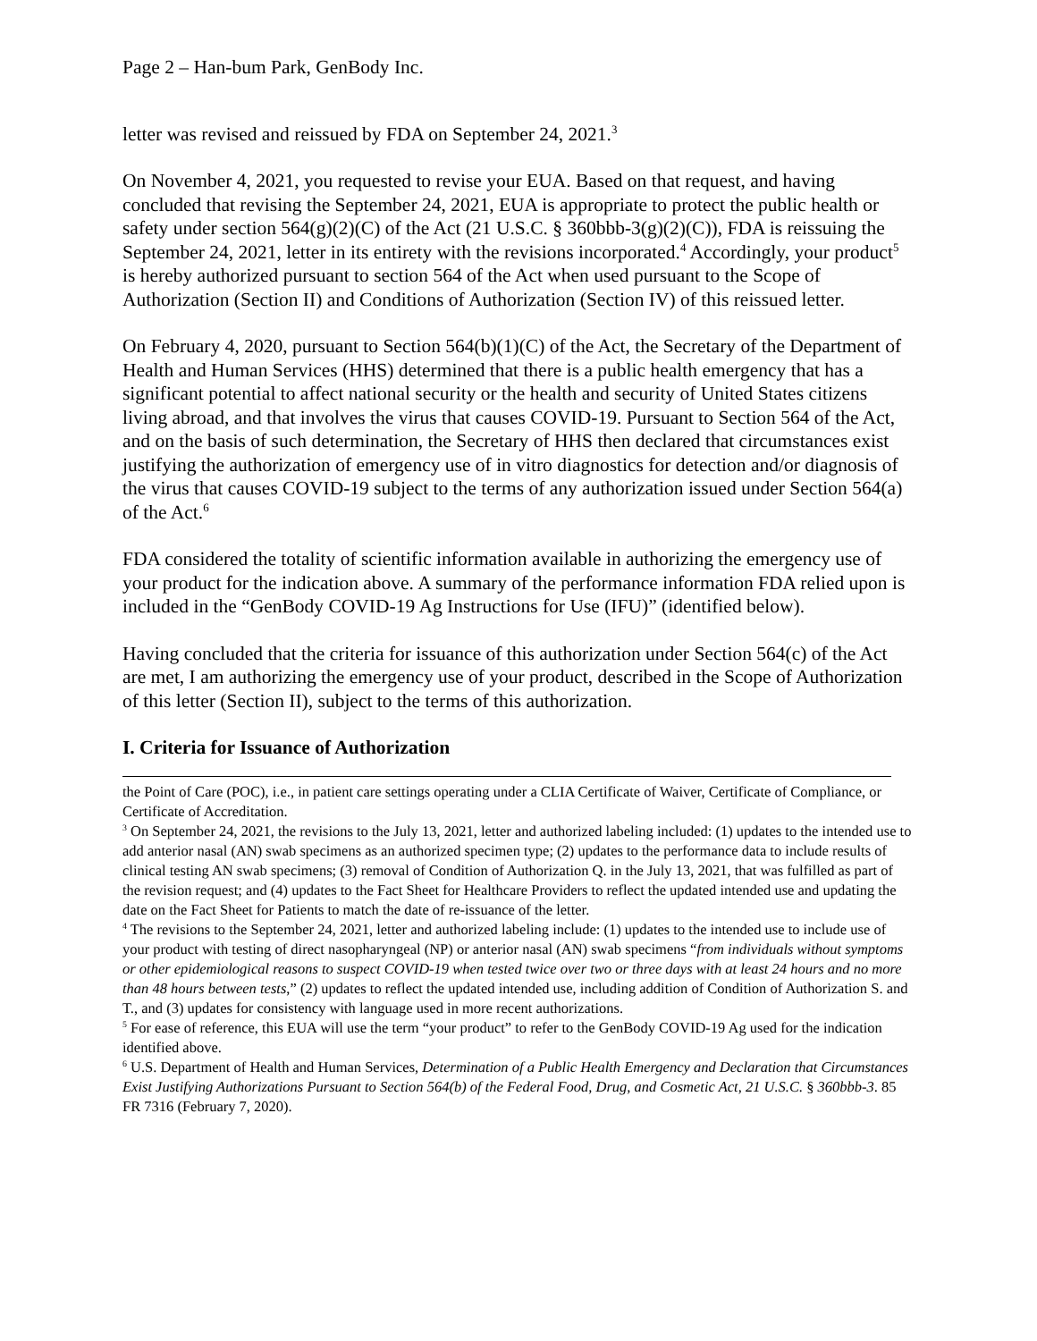Page 2 – Han-bum Park, GenBody Inc.
letter was revised and reissued by FDA on September 24, 2021.<sup>3</sup>
On November 4, 2021, you requested to revise your EUA. Based on that request, and having concluded that revising the September 24, 2021, EUA is appropriate to protect the public health or safety under section 564(g)(2)(C) of the Act (21 U.S.C. § 360bbb-3(g)(2)(C)), FDA is reissuing the September 24, 2021, letter in its entirety with the revisions incorporated.<sup>4</sup> Accordingly, your product<sup>5</sup> is hereby authorized pursuant to section 564 of the Act when used pursuant to the Scope of Authorization (Section II) and Conditions of Authorization (Section IV) of this reissued letter.
On February 4, 2020, pursuant to Section 564(b)(1)(C) of the Act, the Secretary of the Department of Health and Human Services (HHS) determined that there is a public health emergency that has a significant potential to affect national security or the health and security of United States citizens living abroad, and that involves the virus that causes COVID-19. Pursuant to Section 564 of the Act, and on the basis of such determination, the Secretary of HHS then declared that circumstances exist justifying the authorization of emergency use of in vitro diagnostics for detection and/or diagnosis of the virus that causes COVID-19 subject to the terms of any authorization issued under Section 564(a) of the Act.<sup>6</sup>
FDA considered the totality of scientific information available in authorizing the emergency use of your product for the indication above. A summary of the performance information FDA relied upon is included in the “GenBody COVID-19 Ag Instructions for Use (IFU)” (identified below).
Having concluded that the criteria for issuance of this authorization under Section 564(c) of the Act are met, I am authorizing the emergency use of your product, described in the Scope of Authorization of this letter (Section II), subject to the terms of this authorization.
I. Criteria for Issuance of Authorization
the Point of Care (POC), i.e., in patient care settings operating under a CLIA Certificate of Waiver, Certificate of Compliance, or Certificate of Accreditation.
<sup>3</sup> On September 24, 2021, the revisions to the July 13, 2021, letter and authorized labeling included: (1) updates to the intended use to add anterior nasal (AN) swab specimens as an authorized specimen type; (2) updates to the performance data to include results of clinical testing AN swab specimens; (3) removal of Condition of Authorization Q. in the July 13, 2021, that was fulfilled as part of the revision request; and (4) updates to the Fact Sheet for Healthcare Providers to reflect the updated intended use and updating the date on the Fact Sheet for Patients to match the date of re-issuance of the letter.
<sup>4</sup> The revisions to the September 24, 2021, letter and authorized labeling include: (1) updates to the intended use to include use of your product with testing of direct nasopharyngeal (NP) or anterior nasal (AN) swab specimens “from individuals without symptoms or other epidemiological reasons to suspect COVID-19 when tested twice over two or three days with at least 24 hours and no more than 48 hours between tests,” (2) updates to reflect the updated intended use, including addition of Condition of Authorization S. and T., and (3) updates for consistency with language used in more recent authorizations.
<sup>5</sup> For ease of reference, this EUA will use the term “your product” to refer to the GenBody COVID-19 Ag used for the indication identified above.
<sup>6</sup> U.S. Department of Health and Human Services, Determination of a Public Health Emergency and Declaration that Circumstances Exist Justifying Authorizations Pursuant to Section 564(b) of the Federal Food, Drug, and Cosmetic Act, 21 U.S.C. § 360bbb-3. 85 FR 7316 (February 7, 2020).